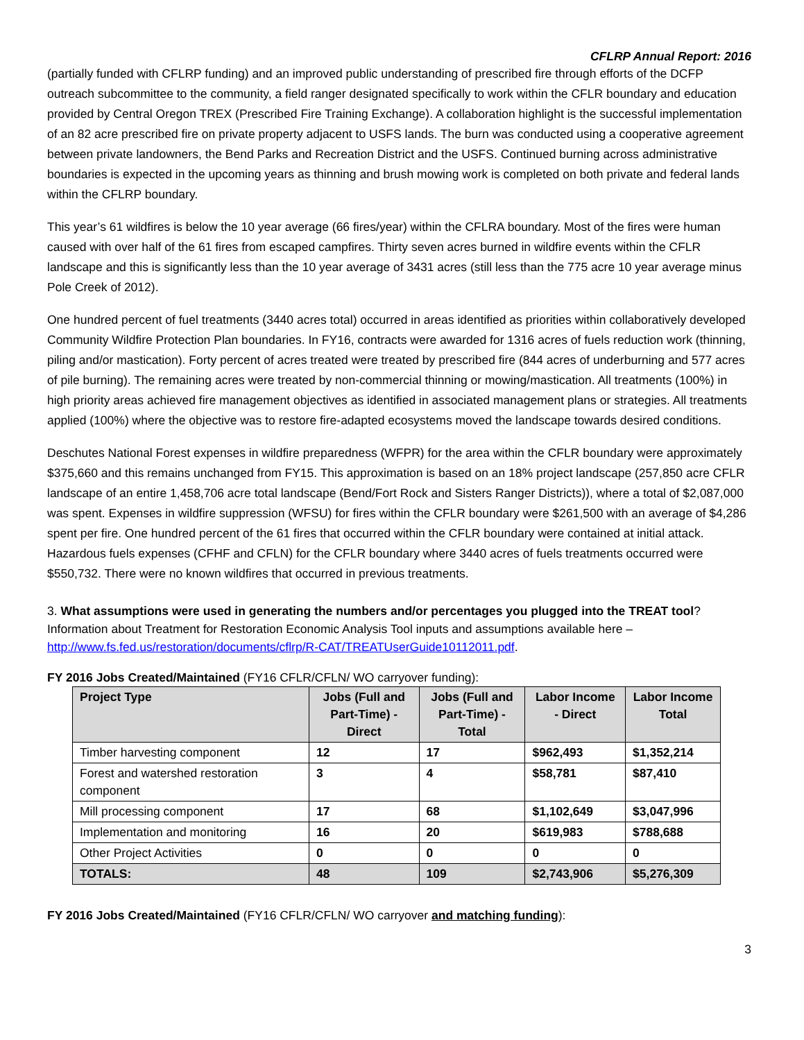CFLRP Annual Report: 2016
(partially funded with CFLRP funding) and an improved public understanding of prescribed fire through efforts of the DCFP outreach subcommittee to the community, a field ranger designated specifically to work within the CFLR boundary and education provided by Central Oregon TREX (Prescribed Fire Training Exchange). A collaboration highlight is the successful implementation of an 82 acre prescribed fire on private property adjacent to USFS lands. The burn was conducted using a cooperative agreement between private landowners, the Bend Parks and Recreation District and the USFS. Continued burning across administrative boundaries is expected in the upcoming years as thinning and brush mowing work is completed on both private and federal lands within the CFLRP boundary.
This year’s 61 wildfires is below the 10 year average (66 fires/year) within the CFLRA boundary. Most of the fires were human caused with over half of the 61 fires from escaped campfires. Thirty seven acres burned in wildfire events within the CFLR landscape and this is significantly less than the 10 year average of 3431 acres (still less than the 775 acre 10 year average minus Pole Creek of 2012).
One hundred percent of fuel treatments (3440 acres total) occurred in areas identified as priorities within collaboratively developed Community Wildfire Protection Plan boundaries. In FY16, contracts were awarded for 1316 acres of fuels reduction work (thinning, piling and/or mastication). Forty percent of acres treated were treated by prescribed fire (844 acres of underburning and 577 acres of pile burning). The remaining acres were treated by non-commercial thinning or mowing/mastication. All treatments (100%) in high priority areas achieved fire management objectives as identified in associated management plans or strategies. All treatments applied (100%) where the objective was to restore fire-adapted ecosystems moved the landscape towards desired conditions.
Deschutes National Forest expenses in wildfire preparedness (WFPR) for the area within the CFLR boundary were approximately $375,660 and this remains unchanged from FY15. This approximation is based on an 18% project landscape (257,850 acre CFLR landscape of an entire 1,458,706 acre total landscape (Bend/Fort Rock and Sisters Ranger Districts)), where a total of $2,087,000 was spent. Expenses in wildfire suppression (WFSU) for fires within the CFLR boundary were $261,500 with an average of $4,286 spent per fire. One hundred percent of the 61 fires that occurred within the CFLR boundary were contained at initial attack. Hazardous fuels expenses (CFHF and CFLN) for the CFLR boundary where 3440 acres of fuels treatments occurred were $550,732. There were no known wildfires that occurred in previous treatments.
3. What assumptions were used in generating the numbers and/or percentages you plugged into the TREAT tool? Information about Treatment for Restoration Economic Analysis Tool inputs and assumptions available here – http://www.fs.fed.us/restoration/documents/cflrp/R-CAT/TREATUserGuide10112011.pdf.
FY 2016 Jobs Created/Maintained (FY16 CFLR/CFLN/ WO carryover funding):
| Project Type | Jobs (Full and Part-Time) - Direct | Jobs (Full and Part-Time) - Total | Labor Income - Direct | Labor Income Total |
| --- | --- | --- | --- | --- |
| Timber harvesting component | 12 | 17 | $962,493 | $1,352,214 |
| Forest and watershed restoration component | 3 | 4 | $58,781 | $87,410 |
| Mill processing component | 17 | 68 | $1,102,649 | $3,047,996 |
| Implementation and monitoring | 16 | 20 | $619,983 | $788,688 |
| Other Project Activities | 0 | 0 | 0 | 0 |
| TOTALS: | 48 | 109 | $2,743,906 | $5,276,309 |
FY 2016 Jobs Created/Maintained (FY16 CFLR/CFLN/ WO carryover and matching funding):
3